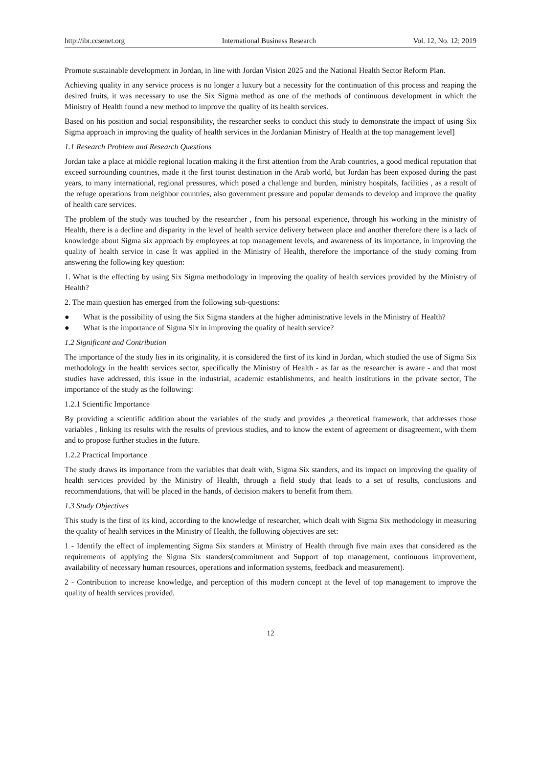http://ibr.ccsenet.org International Business Research Vol. 12, No. 12; 2019
Promote sustainable development in Jordan, in line with Jordan Vision 2025 and the National Health Sector Reform Plan.
Achieving quality in any service process is no longer a luxury but a necessity for the continuation of this process and reaping the desired fruits, it was necessary to use the Six Sigma method as one of the methods of continuous development in which the Ministry of Health found a new method to improve the quality of its health services.
Based on his position and social responsibility, the researcher seeks to conduct this study to demonstrate the impact of using Six Sigma approach in improving the quality of health services in the Jordanian Ministry of Health at the top management level]
1.1 Research Problem and Research Questions
Jordan take a place at middle regional location making it the first attention from the Arab countries, a good medical reputation that exceed surrounding countries, made it the first tourist destination in the Arab world, but Jordan has been exposed during the past years, to many international, regional pressures, which posed a challenge and burden, ministry hospitals, facilities , as a result of the refuge operations from neighbor countries, also government pressure and popular demands to develop and improve the quality of health care services.
The problem of the study was touched by the researcher , from his personal experience, through his working in the ministry of Health, there is a decline and disparity in the level of health service delivery between place and another therefore there is a lack of knowledge about Sigma six approach by employees at top management levels, and awareness of its importance, in improving the quality of health service in case It was applied in the Ministry of Health, therefore the importance of the study coming from answering the following key question:
1. What is the effecting by using Six Sigma methodology in improving the quality of health services provided by the Ministry of Health?
2. The main question has emerged from the following sub-questions:
● What is the possibility of using the Six Sigma standers at the higher administrative levels in the Ministry of Health?
● What is the importance of Sigma Six in improving the quality of health service?
1.2 Significant and Contribution
The importance of the study lies in its originality, it is considered the first of its kind in Jordan, which studied the use of Sigma Six methodology in the health services sector, specifically the Ministry of Health - as far as the researcher is aware - and that most studies have addressed, this issue in the industrial, academic establishments, and health institutions in the private sector, The importance of the study as the following:
1.2.1 Scientific Importance
By providing a scientific addition about the variables of the study and provides ,a theoretical framework, that addresses those variables , linking its results with the results of previous studies, and to know the extent of agreement or disagreement, with them and to propose further studies in the future.
1.2.2 Practical Importance
The study draws its importance from the variables that dealt with, Sigma Six standers, and its impact on improving the quality of health services provided by the Ministry of Health, through a field study that leads to a set of results, conclusions and recommendations, that will be placed in the hands, of decision makers to benefit from them.
1.3 Study Objectives
This study is the first of its kind, according to the knowledge of researcher, which dealt with Sigma Six methodology in measuring the quality of health services in the Ministry of Health, the following objectives are set:
1 - Identify the effect of implementing Sigma Six standers at Ministry of Health through five main axes that considered as the requirements of applying the Sigma Six standers(commitment and Support of top management, continuous improvement, availability of necessary human resources, operations and information systems, feedback and measurement).
2 - Contribution to increase knowledge, and perception of this modern concept at the level of top management to improve the quality of health services provided.
12